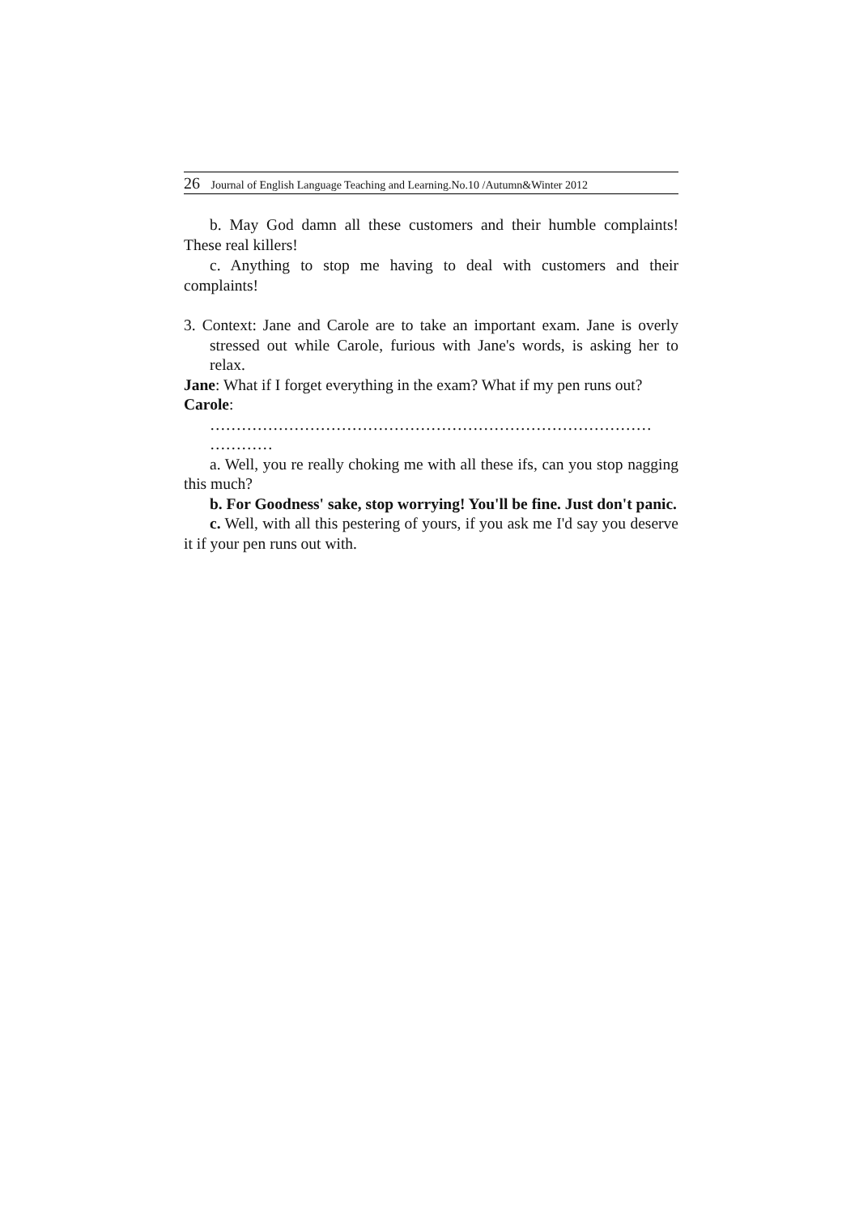26 Journal of English Language Teaching and Learning.No.10 /Autumn&Winter 2012
b. May God damn all these customers and their humble complaints! These real killers!
c. Anything to stop me having to deal with customers and their complaints!
3. Context: Jane and Carole are to take an important exam. Jane is overly stressed out while Carole, furious with Jane's words, is asking her to relax.
Jane: What if I forget everything in the exam? What if my pen runs out?
Carole:
………………………………………………………………………… …………
a. Well, you re really choking me with all these ifs, can you stop nagging this much?
b. For Goodness' sake, stop worrying! You'll be fine. Just don't panic.
c. Well, with all this pestering of yours, if you ask me I'd say you deserve it if your pen runs out with.